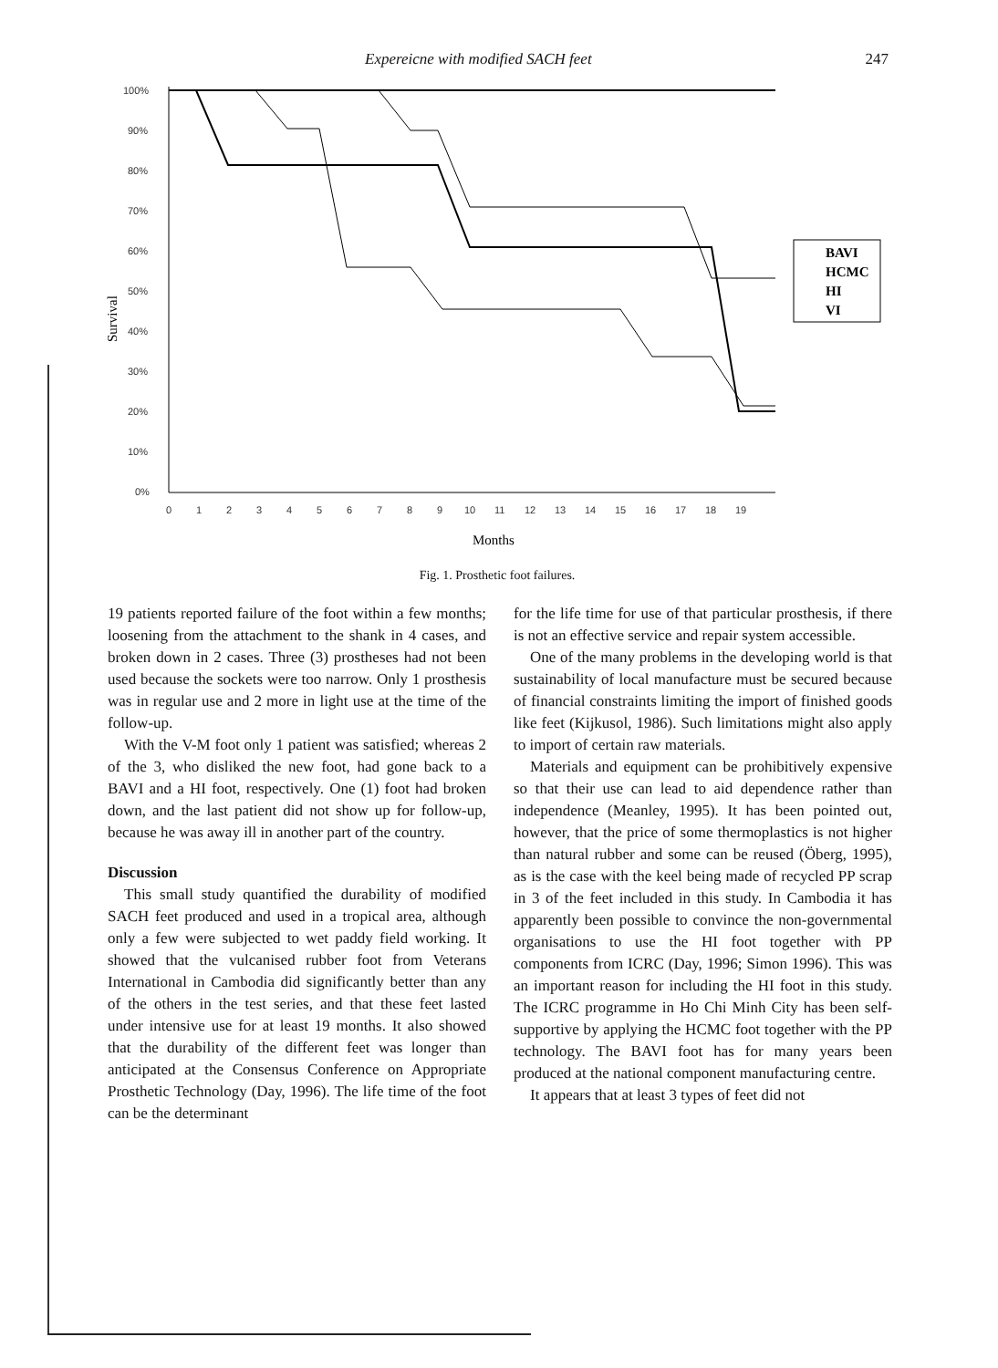Expereicne with modified SACH feet 247
Survival
100%
90%
80%
70%
60%
50%
40%
30%
20%
10%
0%
BAVI
HCMC
HI
VI
0
1
2
3
4
5
6
7
8
9
10
11
12
13
14
15
16
17
18
19
Months
Fig. 1. Prosthetic foot failures.
19 patients reported failure of the foot within a few months; loosening from the attachment to the shank in 4 cases, and broken down in 2 cases. Three (3) prostheses had not been used because the sockets were too narrow. Only 1 prosthesis was in regular use and 2 more in light use at the time of the follow-up.
With the V-M foot only 1 patient was satisfied; whereas 2 of the 3, who disliked the new foot, had gone back to a BAVI and a HI foot, respectively. One (1) foot had broken down, and the last patient did not show up for follow-up, because he was away ill in another part of the country.
Discussion
This small study quantified the durability of modified SACH feet produced and used in a tropical area, although only a few were subjected to wet paddy field working. It showed that the vulcanised rubber foot from Veterans International in Cambodia did significantly better than any of the others in the test series, and that these feet lasted under intensive use for at least 19 months. It also showed that the durability of the different feet was longer than anticipated at the Consensus Conference on Appropriate Prosthetic Technology (Day, 1996). The life time of the foot can be the determinant
for the life time for use of that particular prosthesis, if there is not an effective service and repair system accessible.
One of the many problems in the developing world is that sustainability of local manufacture must be secured because of financial constraints limiting the import of finished goods like feet (Kijkusol, 1986). Such limitations might also apply to import of certain raw materials.
Materials and equipment can be prohibitively expensive so that their use can lead to aid dependence rather than independence (Meanley, 1995). It has been pointed out, however, that the price of some thermoplastics is not higher than natural rubber and some can be reused (Öberg, 1995), as is the case with the keel being made of recycled PP scrap in 3 of the feet included in this study. In Cambodia it has apparently been possible to convince the non-governmental organisations to use the HI foot together with PP components from ICRC (Day, 1996; Simon 1996). This was an important reason for including the HI foot in this study. The ICRC programme in Ho Chi Minh City has been self-supportive by applying the HCMC foot together with the PP technology. The BAVI foot has for many years been produced at the national component manufacturing centre.
It appears that at least 3 types of feet did not